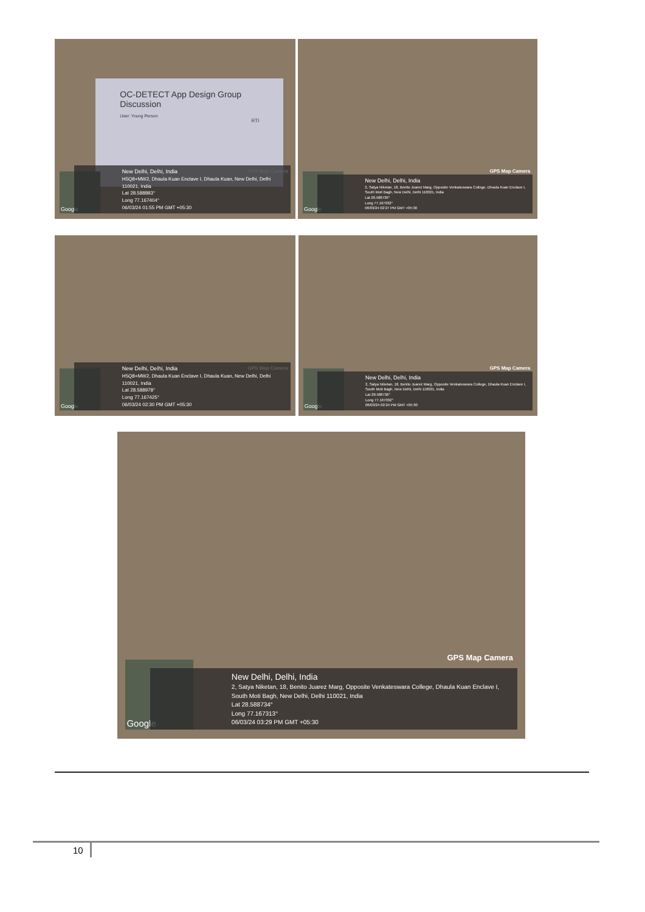OC-DETECT App Design Group Discussion
User: Young Person
RTI
GPS Map Camera
Google
New Delhi, Delhi, India
H5Q8+MW2, Dhaula Kuan Enclave I, Dhaula Kuan, New Delhi, Delhi 110021, India
Lat 28.588893°
Long 77.167404°
06/03/24 01:55 PM GMT +05:30
GPS Map Camera
Google
New Delhi, Delhi, India
2, Satya Niketan, 18, Benito Juarez Marg, Opposite Venkateswara College, Dhaula Kuan Enclave I, South Moti Bagh, New Delhi, Delhi 110021, India
Lat 28.588736°
Long 77.167032°
06/03/24 02:27 PM GMT +05:30
GPS Map Camera
Google
New Delhi, Delhi, India
H5Q8+MW2, Dhaula Kuan Enclave I, Dhaula Kuan, New Delhi, Delhi 110021, India
Lat 28.588978°
Long 77.167425°
06/03/24 02:30 PM GMT +05:30
GPS Map Camera
Google
New Delhi, Delhi, India
2, Satya Niketan, 18, Benito Juarez Marg, Opposite Venkateswara College, Dhaula Kuan Enclave I, South Moti Bagh, New Delhi, Delhi 110021, India
Lat 28.588736°
Long 77.167032°
06/03/24 02:24 PM GMT +05:30
GPS Map Camera
Google
New Delhi, Delhi, India
2, Satya Niketan, 18, Benito Juarez Marg, Opposite Venkateswara College, Dhaula Kuan Enclave I, South Moti Bagh, New Delhi, Delhi 110021, India
Lat 28.588734°
Long 77.167313°
06/03/24 03:29 PM GMT +05:30
10